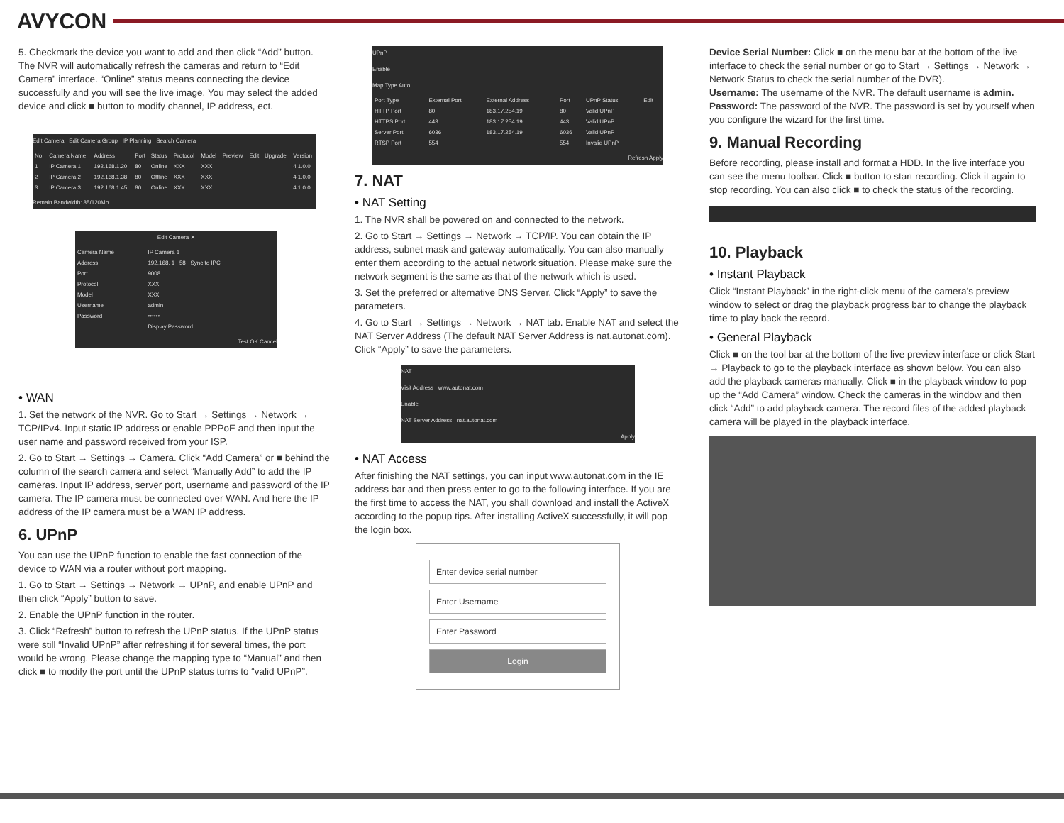AVYCON
5. Checkmark the device you want to add and then click “Add” button. The NVR will automatically refresh the cameras and return to “Edit Camera” interface. “Online” status means connecting the device successfully and you will see the live image. You may select the added device and click ■ button to modify channel, IP address, ect.
Edit Camera Edit Camera Group IP Planning Search Camera
| No. | Camera Name | Address | Port | Status | Protocol | Model | Preview | Edit | Upgrade | Version |
| --- | --- | --- | --- | --- | --- | --- | --- | --- | --- | --- |
| 1 | IP Camera 1 | 192.168.1.20 | 80 | Online | XXX | XXX | | | | 4.1.0.0 |
| 2 | IP Camera 2 | 192.168.1.38 | 80 | Offline | XXX | XXX | | | | 4.1.0.0 |
| 3 | IP Camera 3 | 192.168.1.45 | 80 | Online | XXX | XXX | | | | 4.1.0.0 |
Remain Bandwidth: 85/120Mb
Edit Camera ✕
| Camera Name | IP Camera 1 |
| Address | 192.168. 1 . 58 Sync to IPC |
| Port | 9008 |
| Protocol | XXX |
| Model | XXX |
| Username | admin |
| Password | •••••• |
| | Display Password |
Test OK Cancel
• WAN
1. Set the network of the NVR. Go to Start → Settings → Network → TCP/IPv4. Input static IP address or enable PPPoE and then input the user name and password received from your ISP.
2. Go to Start → Settings → Camera. Click “Add Camera” or ■ behind the column of the search camera and select “Manually Add” to add the IP cameras. Input IP address, server port, username and password of the IP camera. The IP camera must be connected over WAN. And here the IP address of the IP camera must be a WAN IP address.
6. UPnP
You can use the UPnP function to enable the fast connection of the device to WAN via a router without port mapping.
1. Go to Start → Settings → Network → UPnP, and enable UPnP and then click “Apply” button to save.
2. Enable the UPnP function in the router.
3. Click “Refresh” button to refresh the UPnP status. If the UPnP status were still “Invalid UPnP” after refreshing it for several times, the port would be wrong. Please change the mapping type to “Manual” and then click ■ to modify the port until the UPnP status turns to “valid UPnP”.
UPnP
Enable
Map Type Auto
| Port Type | External Port | External Address | Port | UPnP Status | Edit |
| --- | --- | --- | --- | --- | --- |
| HTTP Port | 80 | 183.17.254.19 | 80 | Valid UPnP | |
| HTTPS Port | 443 | 183.17.254.19 | 443 | Valid UPnP | |
| Server Port | 6036 | 183.17.254.19 | 6036 | Valid UPnP | |
| RTSP Port | 554 | | 554 | Invalid UPnP | |
Refresh Apply
7. NAT
• NAT Setting
1. The NVR shall be powered on and connected to the network.
2. Go to Start → Settings → Network → TCP/IP. You can obtain the IP address, subnet mask and gateway automatically. You can also manually enter them according to the actual network situation. Please make sure the network segment is the same as that of the network which is used.
3. Set the preferred or alternative DNS Server. Click “Apply” to save the parameters.
4. Go to Start → Settings → Network → NAT tab. Enable NAT and select the NAT Server Address (The default NAT Server Address is nat.autonat.com). Click “Apply” to save the parameters.
NAT
Visit Address www.autonat.com
Enable
NAT Server Address nat.autonat.com
Apply
• NAT Access
After finishing the NAT settings, you can input www.autonat.com in the IE address bar and then press enter to go to the following interface. If you are the first time to access the NAT, you shall download and install the ActiveX according to the popup tips. After installing ActiveX successfully, it will pop the login box.
Enter device serial number
Enter Username
Enter Password
Login
Device Serial Number: Click ■ on the menu bar at the bottom of the live interface to check the serial number or go to Start → Settings → Network → Network Status to check the serial number of the DVR).
Username: The username of the NVR. The default username is admin.
Password: The password of the NVR. The password is set by yourself when you configure the wizard for the first time.
9. Manual Recording
Before recording, please install and format a HDD. In the live interface you can see the menu toolbar. Click ■ button to start recording. Click it again to stop recording. You can also click ■ to check the status of the recording.
10. Playback
• Instant Playback
Click “Instant Playback” in the right-click menu of the camera’s preview window to select or drag the playback progress bar to change the playback time to play back the record.
• General Playback
Click ■ on the tool bar at the bottom of the live preview interface or click Start → Playback to go to the playback interface as shown below. You can also add the playback cameras manually. Click ■ in the playback window to pop up the “Add Camera” window. Check the cameras in the window and then click “Add” to add playback camera. The record files of the added playback camera will be played in the playback interface.